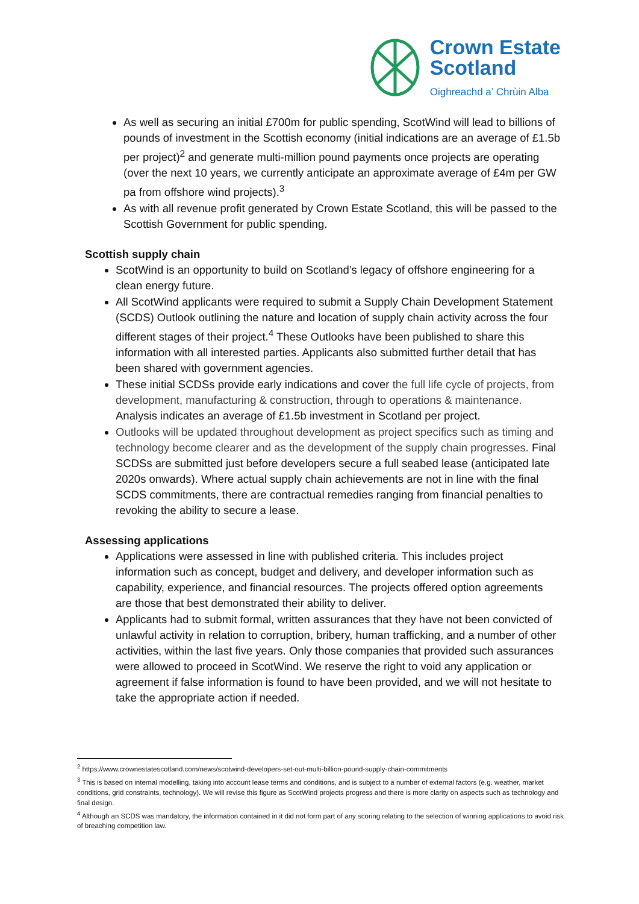Crown Estate
Scotland
Oighreachd a’ Chrùin Alba
As well as securing an initial £700m for public spending, ScotWind will lead to billions of pounds of investment in the Scottish economy (initial indications are an average of £1.5b per project)<sup>2</sup> and generate multi-million pound payments once projects are operating (over the next 10 years, we currently anticipate an approximate average of £4m per GW pa from offshore wind projects).<sup>3</sup>
As with all revenue profit generated by Crown Estate Scotland, this will be passed to the Scottish Government for public spending.
Scottish supply chain
ScotWind is an opportunity to build on Scotland’s legacy of offshore engineering for a clean energy future.
All ScotWind applicants were required to submit a Supply Chain Development Statement (SCDS) Outlook outlining the nature and location of supply chain activity across the four different stages of their project.<sup>4</sup> These Outlooks have been published to share this information with all interested parties. Applicants also submitted further detail that has been shared with government agencies.
These initial SCDSs provide early indications and cover the full life cycle of projects, from development, manufacturing & construction, through to operations & maintenance. Analysis indicates an average of £1.5b investment in Scotland per project.
Outlooks will be updated throughout development as project specifics such as timing and technology become clearer and as the development of the supply chain progresses. Final SCDSs are submitted just before developers secure a full seabed lease (anticipated late 2020s onwards). Where actual supply chain achievements are not in line with the final SCDS commitments, there are contractual remedies ranging from financial penalties to revoking the ability to secure a lease.
Assessing applications
Applications were assessed in line with published criteria. This includes project information such as concept, budget and delivery, and developer information such as capability, experience, and financial resources. The projects offered option agreements are those that best demonstrated their ability to deliver.
Applicants had to submit formal, written assurances that they have not been convicted of unlawful activity in relation to corruption, bribery, human trafficking, and a number of other activities, within the last five years. Only those companies that provided such assurances were allowed to proceed in ScotWind. We reserve the right to void any application or agreement if false information is found to have been provided, and we will not hesitate to take the appropriate action if needed.
<sup>2</sup> https://www.crownestatescotland.com/news/scotwind-developers-set-out-multi-billion-pound-supply-chain-commitments
<sup>3</sup> This is based on internal modelling, taking into account lease terms and conditions, and is subject to a number of external factors (e.g. weather, market conditions, grid constraints, technology). We will revise this figure as ScotWind projects progress and there is more clarity on aspects such as technology and final design.
<sup>4</sup> Although an SCDS was mandatory, the information contained in it did not form part of any scoring relating to the selection of winning applications to avoid risk of breaching competition law.